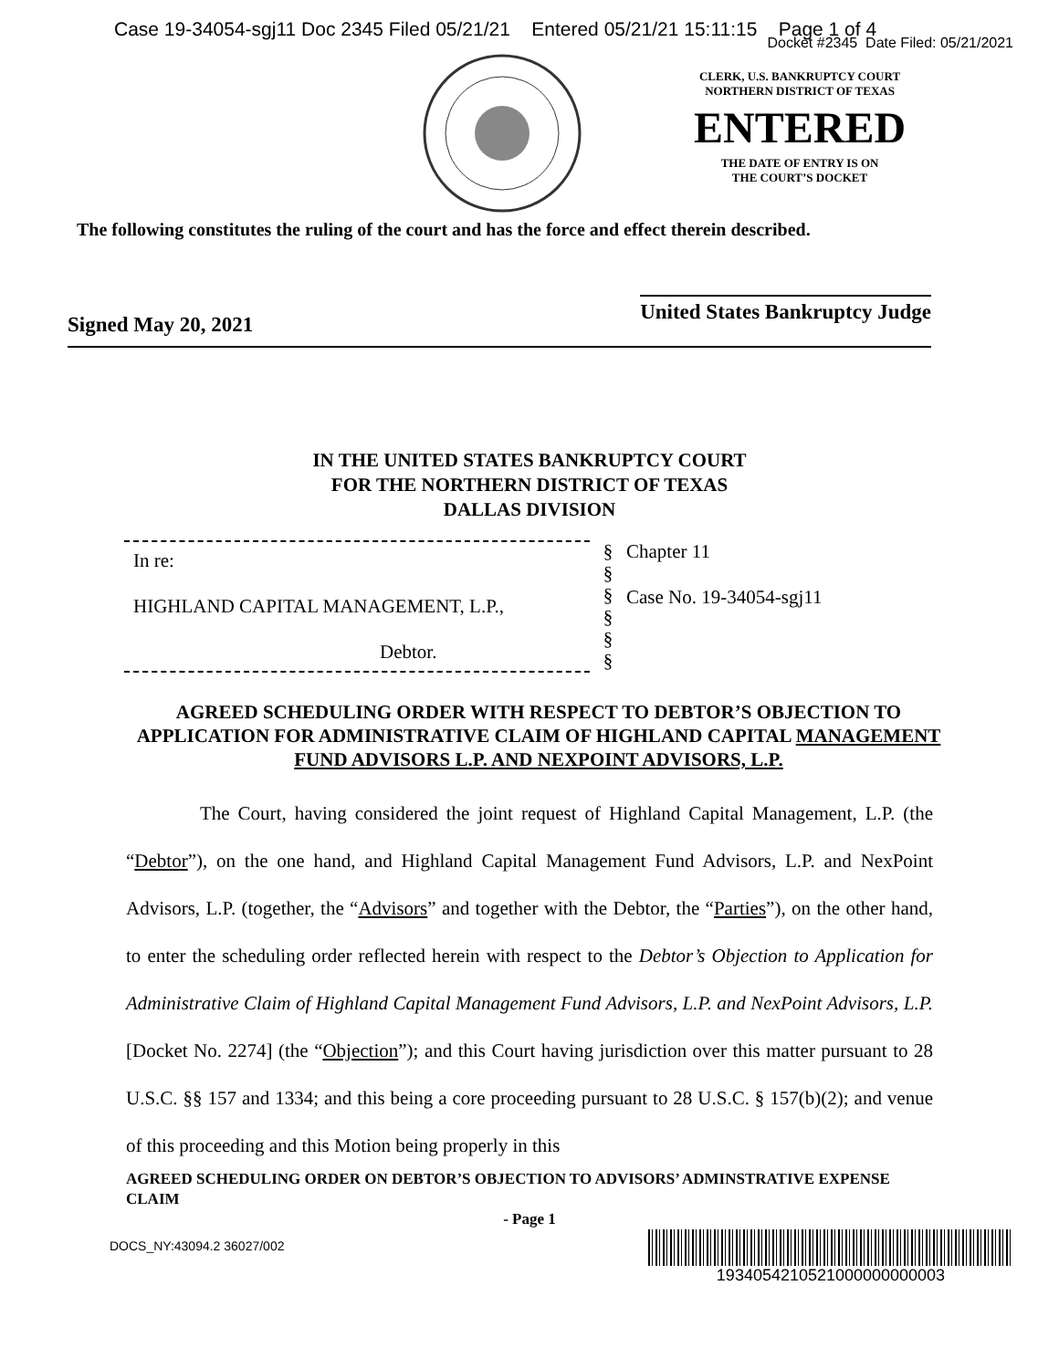Case 19-34054-sgj11 Doc 2345 Filed 05/21/21 Entered 05/21/21 15:11:15 Page 1 of 4
Docket #2345 Date Filed: 05/21/2021
CLERK, U.S. BANKRUPTCY COURT
NORTHERN DISTRICT OF TEXAS
ENTERED
THE DATE OF ENTRY IS ON
THE COURT’S DOCKET
The following constitutes the ruling of the court and has the force and effect therein described.
Signed May 20, 2021
United States Bankruptcy Judge
IN THE UNITED STATES BANKRUPTCY COURT
FOR THE NORTHERN DISTRICT OF TEXAS
DALLAS DIVISION
In re:
HIGHLAND CAPITAL MANAGEMENT, L.P.,
Debtor.
§
§
§
§
§
§
Chapter 11
Case No. 19-34054-sgj11
AGREED SCHEDULING ORDER WITH RESPECT TO DEBTOR’S OBJECTION TO APPLICATION FOR ADMINISTRATIVE CLAIM OF HIGHLAND CAPITAL MANAGEMENT FUND ADVISORS L.P. AND NEXPOINT ADVISORS, L.P.
The Court, having considered the joint request of Highland Capital Management, L.P. (the “Debtor”), on the one hand, and Highland Capital Management Fund Advisors, L.P. and NexPoint Advisors, L.P. (together, the “Advisors” and together with the Debtor, the “Parties”), on the other hand, to enter the scheduling order reflected herein with respect to the Debtor’s Objection to Application for Administrative Claim of Highland Capital Management Fund Advisors, L.P. and NexPoint Advisors, L.P. [Docket No. 2274] (the “Objection”); and this Court having jurisdiction over this matter pursuant to 28 U.S.C. §§ 157 and 1334; and this being a core proceeding pursuant to 28 U.S.C. § 157(b)(2); and venue of this proceeding and this Motion being properly in this
AGREED SCHEDULING ORDER ON DEBTOR’S OBJECTION TO ADVISORS’ ADMINSTRATIVE EXPENSE CLAIM
- Page 1
DOCS_NY:43094.2 36027/002
1934054210521000000000003